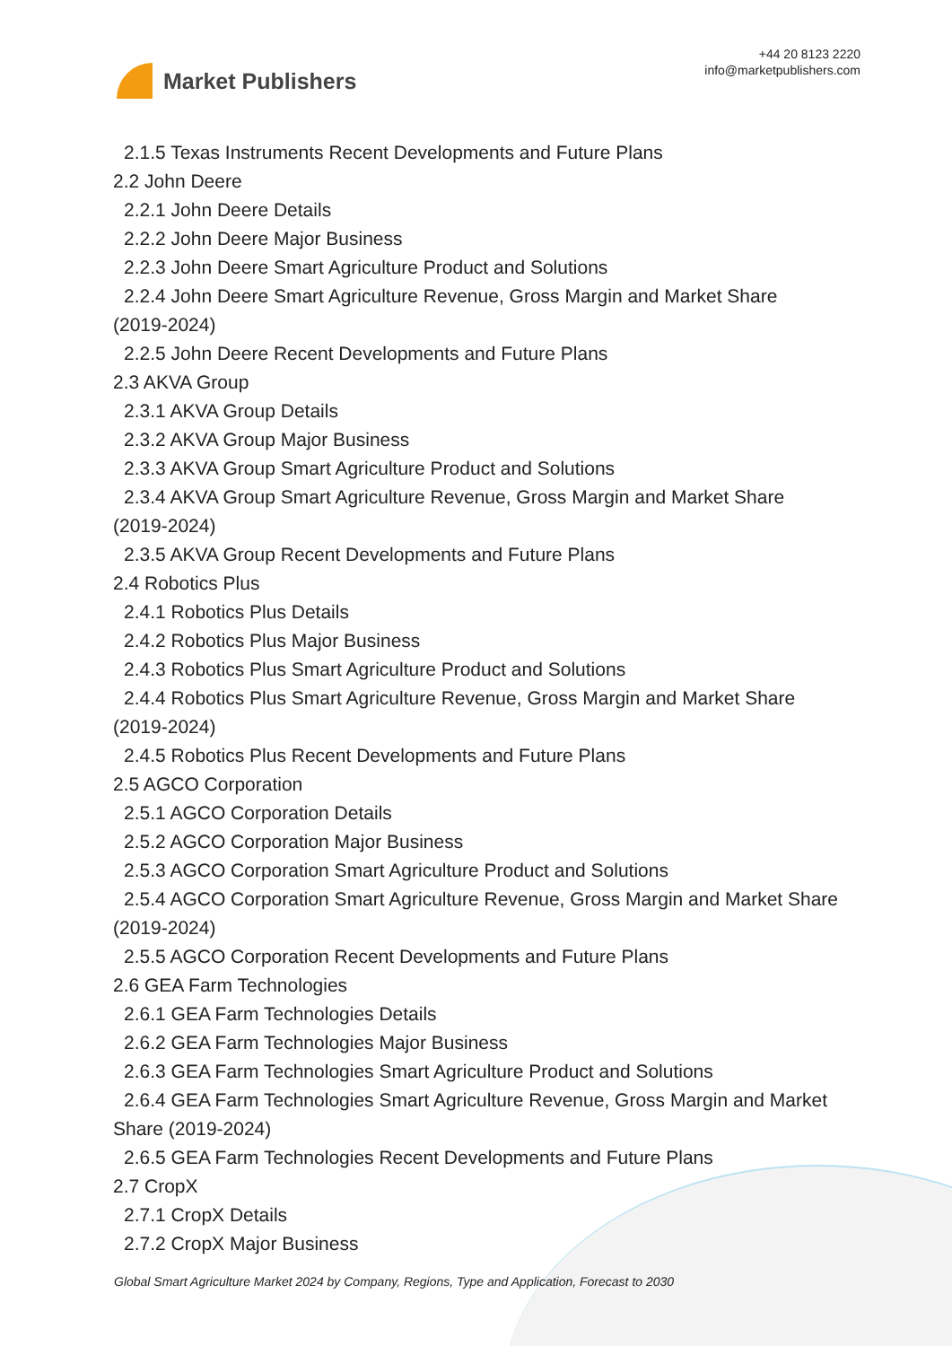Market Publishers
+44 20 8123 2220
info@marketpublishers.com
2.1.5 Texas Instruments Recent Developments and Future Plans
2.2 John Deere
2.2.1 John Deere Details
2.2.2 John Deere Major Business
2.2.3 John Deere Smart Agriculture Product and Solutions
2.2.4 John Deere Smart Agriculture Revenue, Gross Margin and Market Share
(2019-2024)
2.2.5 John Deere Recent Developments and Future Plans
2.3 AKVA Group
2.3.1 AKVA Group Details
2.3.2 AKVA Group Major Business
2.3.3 AKVA Group Smart Agriculture Product and Solutions
2.3.4 AKVA Group Smart Agriculture Revenue, Gross Margin and Market Share
(2019-2024)
2.3.5 AKVA Group Recent Developments and Future Plans
2.4 Robotics Plus
2.4.1 Robotics Plus Details
2.4.2 Robotics Plus Major Business
2.4.3 Robotics Plus Smart Agriculture Product and Solutions
2.4.4 Robotics Plus Smart Agriculture Revenue, Gross Margin and Market Share
(2019-2024)
2.4.5 Robotics Plus Recent Developments and Future Plans
2.5 AGCO Corporation
2.5.1 AGCO Corporation Details
2.5.2 AGCO Corporation Major Business
2.5.3 AGCO Corporation Smart Agriculture Product and Solutions
2.5.4 AGCO Corporation Smart Agriculture Revenue, Gross Margin and Market Share
(2019-2024)
2.5.5 AGCO Corporation Recent Developments and Future Plans
2.6 GEA Farm Technologies
2.6.1 GEA Farm Technologies Details
2.6.2 GEA Farm Technologies Major Business
2.6.3 GEA Farm Technologies Smart Agriculture Product and Solutions
2.6.4 GEA Farm Technologies Smart Agriculture Revenue, Gross Margin and Market
Share (2019-2024)
2.6.5 GEA Farm Technologies Recent Developments and Future Plans
2.7 CropX
2.7.1 CropX Details
2.7.2 CropX Major Business
Global Smart Agriculture Market 2024 by Company, Regions, Type and Application, Forecast to 2030